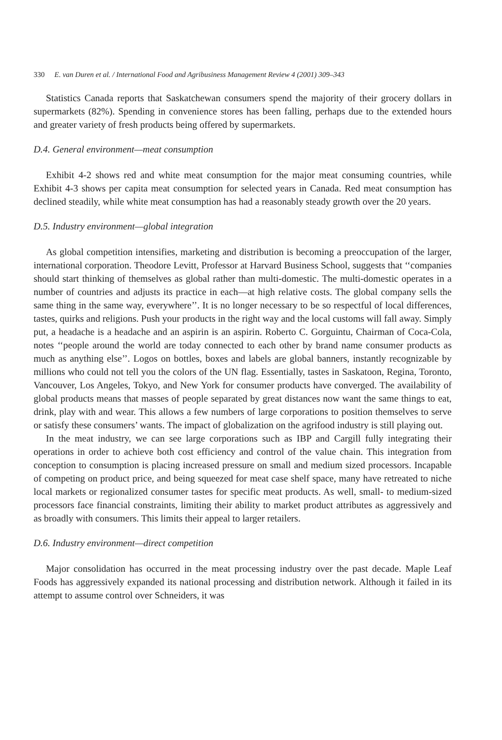330 E. van Duren et al. / International Food and Agribusiness Management Review 4 (2001) 309–343
Statistics Canada reports that Saskatchewan consumers spend the majority of their grocery dollars in supermarkets (82%). Spending in convenience stores has been falling, perhaps due to the extended hours and greater variety of fresh products being offered by supermarkets.
D.4. General environment—meat consumption
Exhibit 4-2 shows red and white meat consumption for the major meat consuming countries, while Exhibit 4-3 shows per capita meat consumption for selected years in Canada. Red meat consumption has declined steadily, while white meat consumption has had a reasonably steady growth over the 20 years.
D.5. Industry environment—global integration
As global competition intensifies, marketing and distribution is becoming a preoccupation of the larger, international corporation. Theodore Levitt, Professor at Harvard Business School, suggests that ‘‘companies should start thinking of themselves as global rather than multi-domestic. The multi-domestic operates in a number of countries and adjusts its practice in each—at high relative costs. The global company sells the same thing in the same way, everywhere’’. It is no longer necessary to be so respectful of local differences, tastes, quirks and religions. Push your products in the right way and the local customs will fall away. Simply put, a headache is a headache and an aspirin is an aspirin. Roberto C. Gorguintu, Chairman of Coca-Cola, notes ‘‘people around the world are today connected to each other by brand name consumer products as much as anything else’’. Logos on bottles, boxes and labels are global banners, instantly recognizable by millions who could not tell you the colors of the UN flag. Essentially, tastes in Saskatoon, Regina, Toronto, Vancouver, Los Angeles, Tokyo, and New York for consumer products have converged. The availability of global products means that masses of people separated by great distances now want the same things to eat, drink, play with and wear. This allows a few numbers of large corporations to position themselves to serve or satisfy these consumers’ wants. The impact of globalization on the agrifood industry is still playing out.
In the meat industry, we can see large corporations such as IBP and Cargill fully integrating their operations in order to achieve both cost efficiency and control of the value chain. This integration from conception to consumption is placing increased pressure on small and medium sized processors. Incapable of competing on product price, and being squeezed for meat case shelf space, many have retreated to niche local markets or regionalized consumer tastes for specific meat products. As well, small- to medium-sized processors face financial constraints, limiting their ability to market product attributes as aggressively and as broadly with consumers. This limits their appeal to larger retailers.
D.6. Industry environment—direct competition
Major consolidation has occurred in the meat processing industry over the past decade. Maple Leaf Foods has aggressively expanded its national processing and distribution network. Although it failed in its attempt to assume control over Schneiders, it was